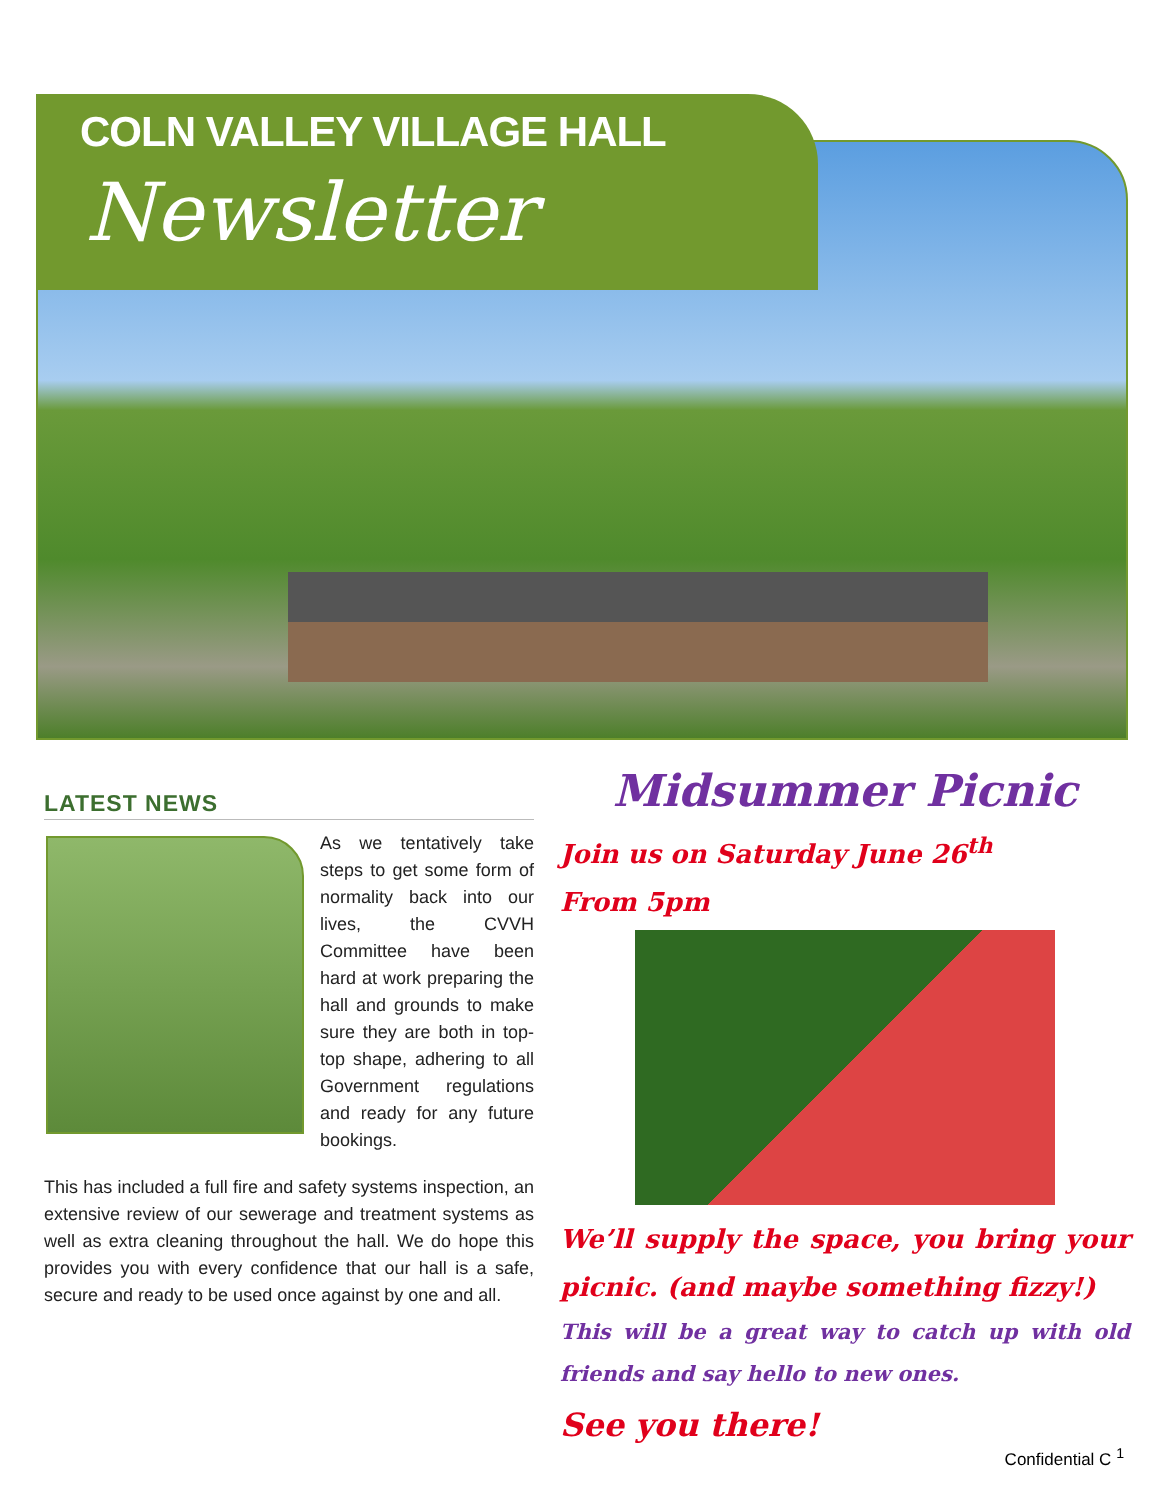COLN VALLEY VILLAGE HALL
Newsletter
LATEST NEWS
As we tentatively take steps to get some form of normality back into our lives, the CVVH Committee have been hard at work preparing the hall and grounds to make sure they are both in top-top shape, adhering to all Government regulations and ready for any future bookings.
This has included a full fire and safety systems inspection, an extensive review of our sewerage and treatment systems as well as extra cleaning throughout the hall. We do hope this provides you with every confidence that our hall is a safe, secure and ready to be used once against by one and all.
Midsummer Picnic
Join us on Saturday June 26<sup>th</sup>
From 5pm
We’ll supply the space, you bring your picnic. (and maybe something fizzy!)
This will be a great way to catch up with old friends and say hello to new ones.
See you there!
Confidential C <sup>1</sup>